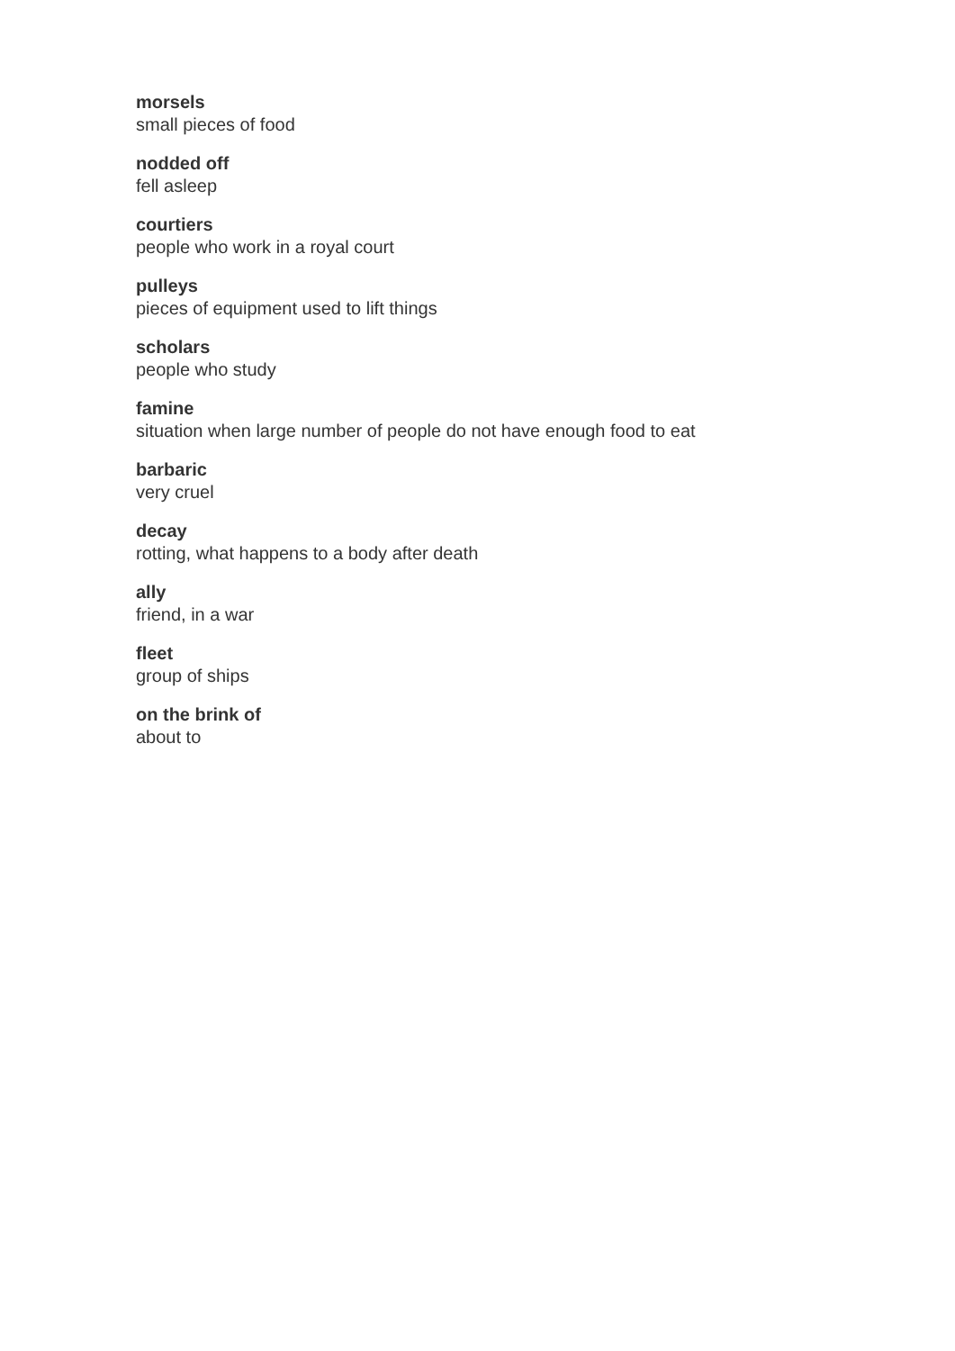morsels
small pieces of food
nodded off
fell asleep
courtiers
people who work in a royal court
pulleys
pieces of equipment used to lift things
scholars
people who study
famine
situation when large number of people do not have enough food to eat
barbaric
very cruel
decay
rotting, what happens to a body after death
ally
friend, in a war
fleet
group of ships
on the brink of
about to